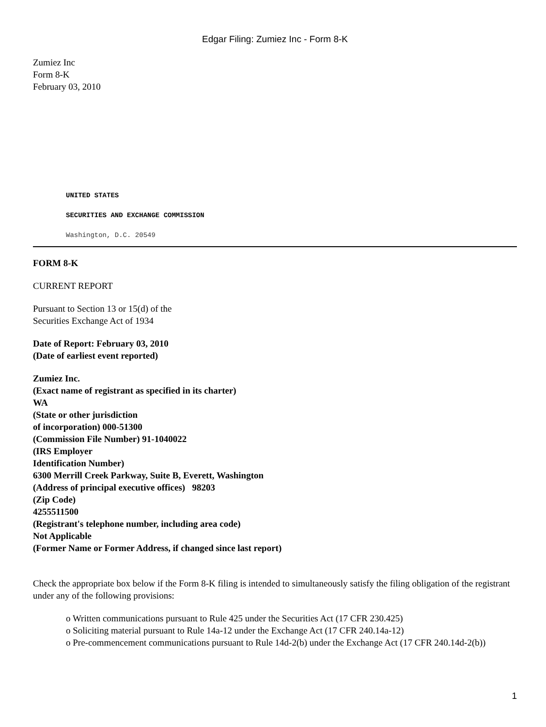Edgar Filing: Zumiez Inc - Form 8-K
Zumiez Inc
Form 8-K
February 03, 2010
UNITED STATES
SECURITIES AND EXCHANGE COMMISSION
Washington, D.C. 20549
FORM 8-K
CURRENT REPORT
Pursuant to Section 13 or 15(d) of the
Securities Exchange Act of 1934
Date of Report: February 03, 2010
(Date of earliest event reported)
Zumiez Inc.
(Exact name of registrant as specified in its charter)
WA
(State or other jurisdiction
of incorporation) 000-51300
(Commission File Number) 91-1040022
(IRS Employer
Identification Number)
6300 Merrill Creek Parkway, Suite B, Everett, Washington
(Address of principal executive offices) 98203
(Zip Code)
4255511500
(Registrant's telephone number, including area code)
Not Applicable
(Former Name or Former Address, if changed since last report)
Check the appropriate box below if the Form 8-K filing is intended to simultaneously satisfy the filing obligation of the registrant under any of the following provisions:
o Written communications pursuant to Rule 425 under the Securities Act (17 CFR 230.425)
o Soliciting material pursuant to Rule 14a-12 under the Exchange Act (17 CFR 240.14a-12)
o Pre-commencement communications pursuant to Rule 14d-2(b) under the Exchange Act (17 CFR 240.14d-2(b))
1